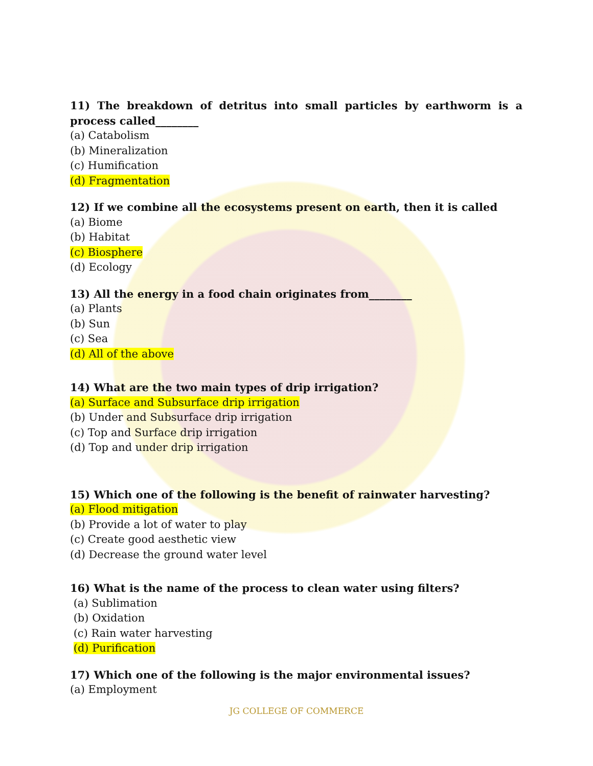11) The breakdown of detritus into small particles by earthworm is a process called________
(a) Catabolism
(b) Mineralization
(c) Humification
(d) Fragmentation
12) If we combine all the ecosystems present on earth, then it is called
(a) Biome
(b) Habitat
(c) Biosphere
(d) Ecology
13) All the energy in a food chain originates from________
(a) Plants
(b) Sun
(c) Sea
(d) All of the above
14) What are the two main types of drip irrigation?
(a) Surface and Subsurface drip irrigation
(b) Under and Subsurface drip irrigation
(c) Top and Surface drip irrigation
(d) Top and under drip irrigation
15) Which one of the following is the benefit of rainwater harvesting?
(a) Flood mitigation
(b) Provide a lot of water to play
(c) Create good aesthetic view
(d) Decrease the ground water level
16) What is the name of the process to clean water using filters?
(a) Sublimation
(b) Oxidation
(c) Rain water harvesting
(d) Purification
17) Which one of the following is the major environmental issues?
(a) Employment
JG COLLEGE OF COMMERCE